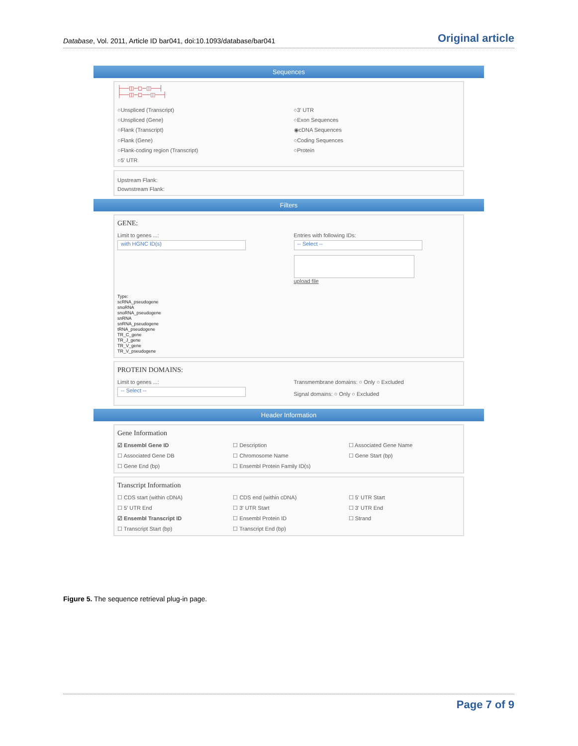Database, Vol. 2011, Article ID bar041, doi:10.1093/database/bar041 Original article
Sequences
├──◫─◻─◫──┤
├──◫─◻──◫──┤
○Unspliced (Transcript) ○3' UTR ○Unspliced (Gene) ○Exon Sequences ○Flank (Transcript) ◉cDNA Sequences ○Flank (Gene) ○Coding Sequences ○Flank-coding region (Transcript) ○Protein ○5' UTR
Upstream Flank:
Downstream Flank:
Filters
GENE:
Limit to genes ...:
with HGNC ID(s)
Entries with following IDs:
-- Select --
upload file
Type:
scRNA_pseudogene
snoRNA
snoRNA_pseudogene
snRNA
snRNA_pseudogene
tRNA_pseudogene
TR_C_gene
TR_J_gene
TR_V_gene
TR_V_pseudogene
PROTEIN DOMAINS:
Limit to genes ...:
-- Select --
Transmembrane domains: ○ Only ○ Excluded
Signal domains: ○ Only ○ Excluded
Header Information
Gene Information
☑ Ensembl Gene ID ☐ Description ☐ Associated Gene Name ☐ Associated Gene DB ☐ Chromosome Name ☐ Gene Start (bp) ☐ Gene End (bp) ☐ Ensembl Protein Family ID(s)
Transcript Information
☐ CDS start (within cDNA) ☐ CDS end (within cDNA) ☐ 5' UTR Start ☐ 5' UTR End ☐ 3' UTR Start ☐ 3' UTR End ☑ Ensembl Transcript ID ☐ Ensembl Protein ID ☐ Strand ☐ Transcript Start (bp) ☐ Transcript End (bp)
Figure 5. The sequence retrieval plug-in page.
Page 7 of 9